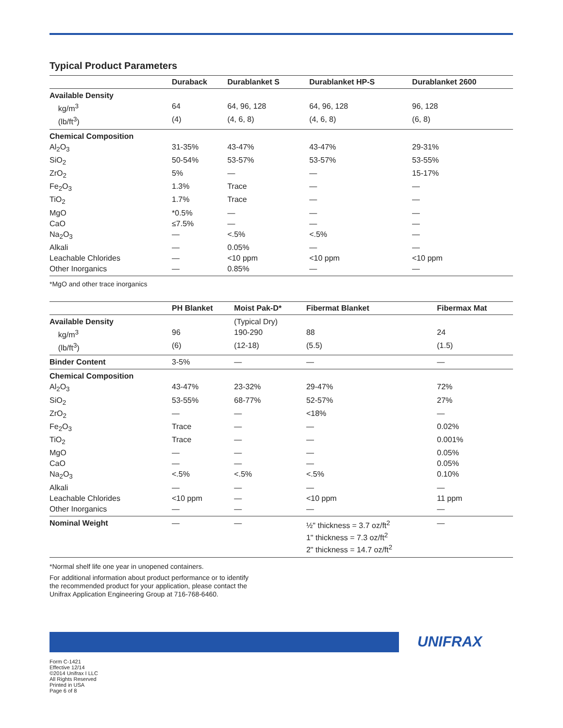Typical Product Parameters
| | Duraback | Durablanket S | Durablanket HP-S | Durablanket 2600 |
| --- | --- | --- | --- | --- |
| Available Density | | | | |
| kg/m<sup>3</sup> | 64 | 64, 96, 128 | 64, 96, 128 | 96, 128 |
| (lb/ft<sup>3</sup>) | (4) | (4, 6, 8) | (4, 6, 8) | (6, 8) |
| Chemical Composition | | | | |
| Al<sub>2</sub>O<sub>3</sub> | 31-35% | 43-47% | 43-47% | 29-31% |
| SiO<sub>2</sub> | 50-54% | 53-57% | 53-57% | 53-55% |
| ZrO<sub>2</sub> | 5% | — | — | 15-17% |
| Fe<sub>2</sub>O<sub>3</sub> | 1.3% | Trace | — | — |
| TiO<sub>2</sub> | 1.7% | Trace | — | — |
| MgO | *0.5% | — | — | — |
| CaO | ≤7.5% | — | — | — |
| Na<sub>2</sub>O<sub>3</sub> | — | <.5% | <.5% | — |
| Alkali | — | 0.05% | — | — |
| Leachable Chlorides | — | <10 ppm | <10 ppm | <10 ppm |
| Other Inorganics | — | 0.85% | — | — |
*MgO and other trace inorganics
| | PH Blanket | Moist Pak-D* | Fibermat Blanket | Fibermax Mat |
| --- | --- | --- | --- | --- |
| Available Density | | (Typical Dry) | | |
| kg/m<sup>3</sup> | 96 | 190-290 | 88 | 24 |
| (lb/ft<sup>3</sup>) | (6) | (12-18) | (5.5) | (1.5) |
| Binder Content | 3-5% | — | — | — |
| Chemical Composition | | | | |
| Al<sub>2</sub>O<sub>3</sub> | 43-47% | 23-32% | 29-47% | 72% |
| SiO<sub>2</sub> | 53-55% | 68-77% | 52-57% | 27% |
| ZrO<sub>2</sub> | — | — | <18% | — |
| Fe<sub>2</sub>O<sub>3</sub> | Trace | — | — | 0.02% |
| TiO<sub>2</sub> | Trace | — | — | 0.001% |
| MgO | — | — | — | 0.05% |
| CaO | — | — | — | 0.05% |
| Na<sub>2</sub>O<sub>3</sub> | <.5% | <.5% | <.5% | 0.10% |
| Alkali | — | — | — | — |
| Leachable Chlorides | <10 ppm | — | <10 ppm | 11 ppm |
| Other Inorganics | — | — | — | — |
| Nominal Weight | — | — | ½" thickness = 3.7 oz/ft<sup>2</sup> 1" thickness = 7.3 oz/ft<sup>2</sup> 2" thickness = 14.7 oz/ft<sup>2</sup> | — |
*Normal shelf life one year in unopened containers.
For additional information about product performance or to identify
the recommended product for your application, please contact the
Unifrax Application Engineering Group at 716-768-6460.
UNIFRAX
Form C-1421
Effective 12/14
©2014 Unifrax I LLC
All Rights Reserved
Printed in USA
Page 6 of 8